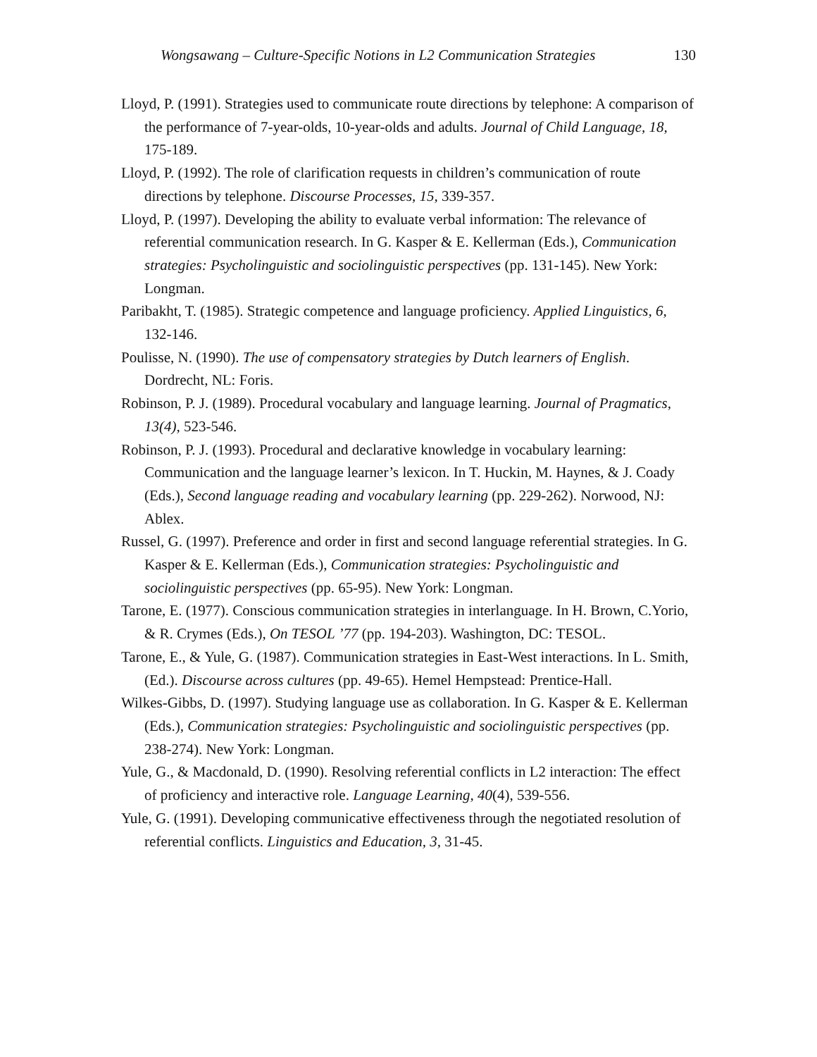Wongsawang – Culture-Specific Notions in L2 Communication Strategies 130
Lloyd, P. (1991). Strategies used to communicate route directions by telephone: A comparison of the performance of 7-year-olds, 10-year-olds and adults. Journal of Child Language, 18, 175-189.
Lloyd, P. (1992). The role of clarification requests in children’s communication of route directions by telephone. Discourse Processes, 15, 339-357.
Lloyd, P. (1997). Developing the ability to evaluate verbal information: The relevance of referential communication research. In G. Kasper & E. Kellerman (Eds.), Communication strategies: Psycholinguistic and sociolinguistic perspectives (pp. 131-145). New York: Longman.
Paribakht, T. (1985). Strategic competence and language proficiency. Applied Linguistics, 6, 132-146.
Poulisse, N. (1990). The use of compensatory strategies by Dutch learners of English. Dordrecht, NL: Foris.
Robinson, P. J. (1989). Procedural vocabulary and language learning. Journal of Pragmatics, 13(4), 523-546.
Robinson, P. J. (1993). Procedural and declarative knowledge in vocabulary learning: Communication and the language learner’s lexicon. In T. Huckin, M. Haynes, & J. Coady (Eds.), Second language reading and vocabulary learning (pp. 229-262). Norwood, NJ: Ablex.
Russel, G. (1997). Preference and order in first and second language referential strategies. In G. Kasper & E. Kellerman (Eds.), Communication strategies: Psycholinguistic and sociolinguistic perspectives (pp. 65-95). New York: Longman.
Tarone, E. (1977). Conscious communication strategies in interlanguage. In H. Brown, C.Yorio, & R. Crymes (Eds.), On TESOL ’77 (pp. 194-203). Washington, DC: TESOL.
Tarone, E., & Yule, G. (1987). Communication strategies in East-West interactions. In L. Smith, (Ed.). Discourse across cultures (pp. 49-65). Hemel Hempstead: Prentice-Hall.
Wilkes-Gibbs, D. (1997). Studying language use as collaboration. In G. Kasper & E. Kellerman (Eds.), Communication strategies: Psycholinguistic and sociolinguistic perspectives (pp. 238-274). New York: Longman.
Yule, G., & Macdonald, D. (1990). Resolving referential conflicts in L2 interaction: The effect of proficiency and interactive role. Language Learning, 40(4), 539-556.
Yule, G. (1991). Developing communicative effectiveness through the negotiated resolution of referential conflicts. Linguistics and Education, 3, 31-45.